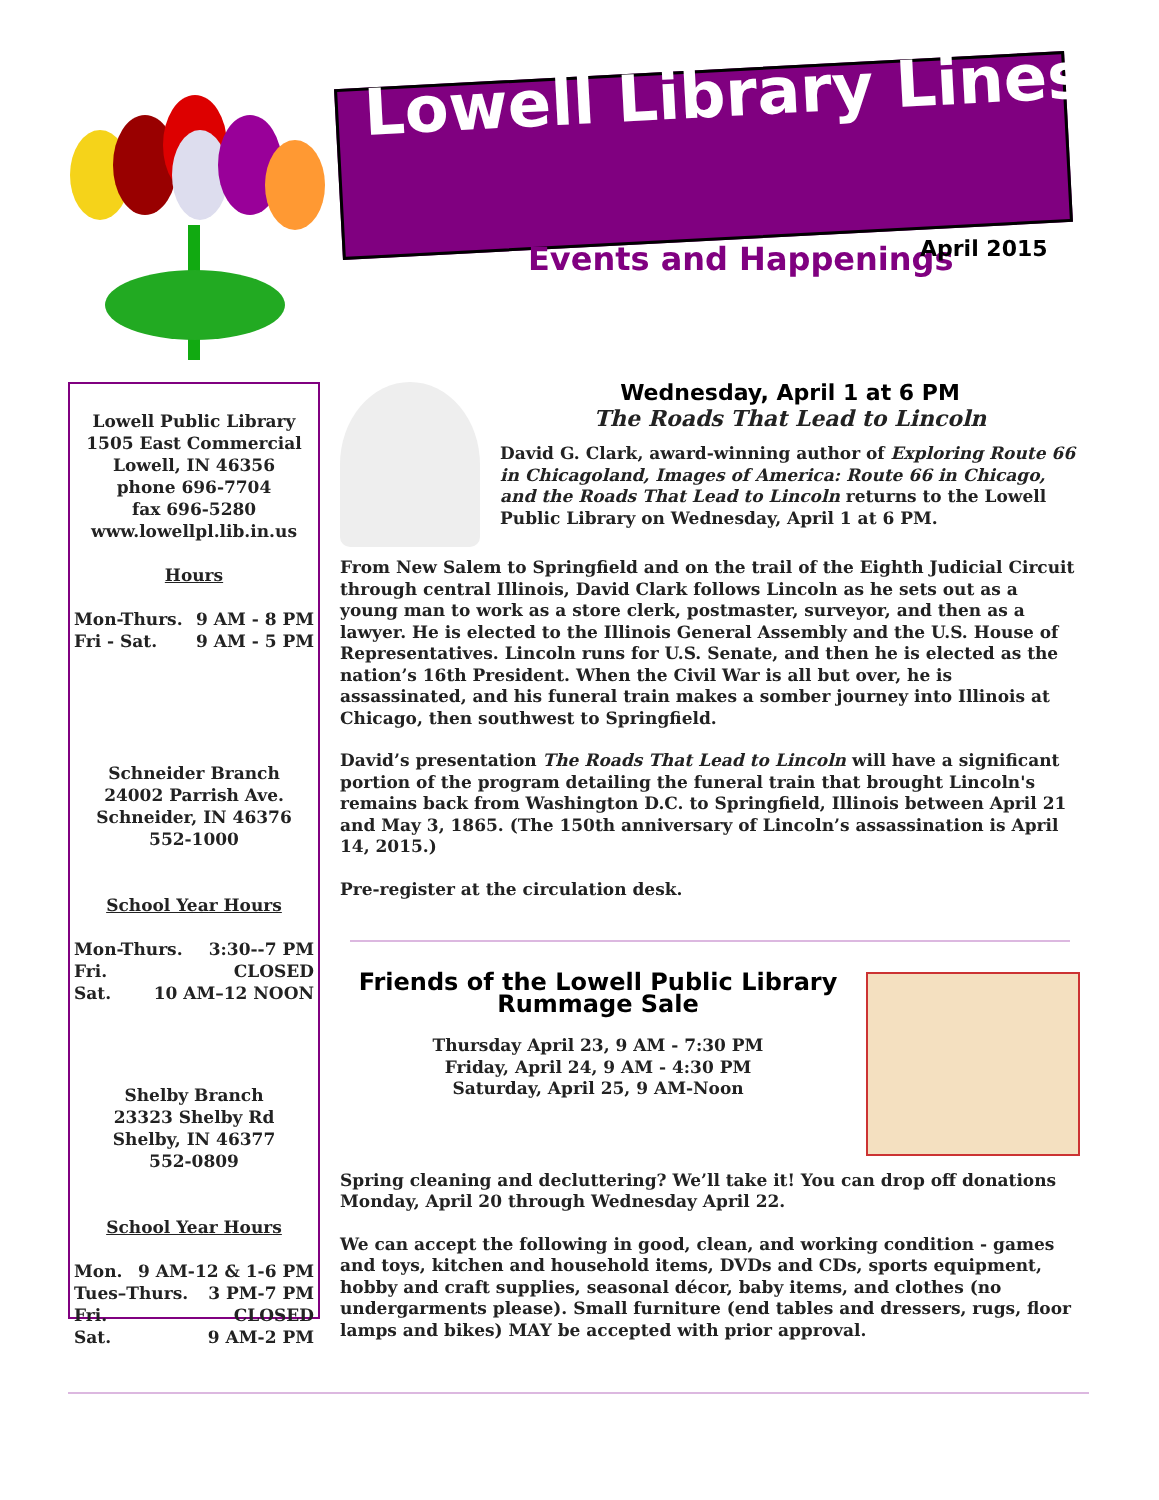Lowell Library Lines
Events and Happenings April 2015
Lowell Public Library
1505 East Commercial
Lowell, IN 46356
phone 696-7704
fax 696-5280
www.lowellpl.lib.in.us
Hours
Mon-Thurs. 9 AM - 8 PM
Fri - Sat. 9 AM - 5 PM
Schneider Branch
24002 Parrish Ave.
Schneider, IN 46376
552-1000
School Year Hours
Mon-Thurs. 3:30--7 PM
Fri. CLOSED
Sat. 10 AM–12 NOON
Shelby Branch
23323 Shelby Rd
Shelby, IN 46377
552-0809
School Year Hours
Mon. 9 AM-12 & 1-6 PM
Tues–Thurs. 3 PM-7 PM
Fri. CLOSED
Sat. 9 AM-2 PM
Wednesday, April 1 at 6 PM
The Roads That Lead to Lincoln
David G. Clark, award-winning author of Exploring Route 66 in Chicagoland, Images of America: Route 66 in Chicago, and the Roads That Lead to Lincoln returns to the Lowell Public Library on Wednesday, April 1 at 6 PM.
From New Salem to Springfield and on the trail of the Eighth Judicial Circuit through central Illinois, David Clark follows Lincoln as he sets out as a young man to work as a store clerk, postmaster, surveyor, and then as a lawyer. He is elected to the Illinois General Assembly and the U.S. House of Representatives. Lincoln runs for U.S. Senate, and then he is elected as the nation’s 16th President. When the Civil War is all but over, he is assassinated, and his funeral train makes a somber journey into Illinois at Chicago, then southwest to Springfield.
David’s presentation The Roads That Lead to Lincoln will have a significant portion of the program detailing the funeral train that brought Lincoln's remains back from Washington D.C. to Springfield, Illinois between April 21 and May 3, 1865. (The 150th anniversary of Lincoln’s assassination is April 14, 2015.)
Pre-register at the circulation desk.
Friends of the Lowell Public Library
Rummage Sale
Thursday April 23, 9 AM - 7:30 PM
Friday, April 24, 9 AM - 4:30 PM
Saturday, April 25, 9 AM-Noon
Spring cleaning and decluttering? We’ll take it! You can drop off donations Monday, April 20 through Wednesday April 22.
We can accept the following in good, clean, and working condition - games and toys, kitchen and household items, DVDs and CDs, sports equipment, hobby and craft supplies, seasonal décor, baby items, and clothes (no undergarments please). Small furniture (end tables and dressers, rugs, floor lamps and bikes) MAY be accepted with prior approval.